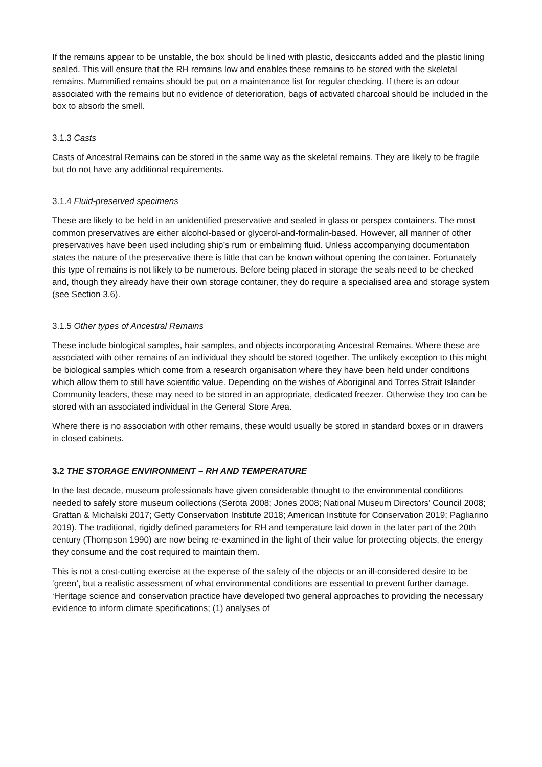If the remains appear to be unstable, the box should be lined with plastic, desiccants added and the plastic lining sealed. This will ensure that the RH remains low and enables these remains to be stored with the skeletal remains. Mummified remains should be put on a maintenance list for regular checking. If there is an odour associated with the remains but no evidence of deterioration, bags of activated charcoal should be included in the box to absorb the smell.
3.1.3 Casts
Casts of Ancestral Remains can be stored in the same way as the skeletal remains. They are likely to be fragile but do not have any additional requirements.
3.1.4 Fluid-preserved specimens
These are likely to be held in an unidentified preservative and sealed in glass or perspex containers. The most common preservatives are either alcohol-based or glycerol-and-formalin-based. However, all manner of other preservatives have been used including ship’s rum or embalming fluid. Unless accompanying documentation states the nature of the preservative there is little that can be known without opening the container. Fortunately this type of remains is not likely to be numerous. Before being placed in storage the seals need to be checked and, though they already have their own storage container, they do require a specialised area and storage system (see Section 3.6).
3.1.5 Other types of Ancestral Remains
These include biological samples, hair samples, and objects incorporating Ancestral Remains. Where these are associated with other remains of an individual they should be stored together. The unlikely exception to this might be biological samples which come from a research organisation where they have been held under conditions which allow them to still have scientific value. Depending on the wishes of Aboriginal and Torres Strait Islander Community leaders, these may need to be stored in an appropriate, dedicated freezer. Otherwise they too can be stored with an associated individual in the General Store Area.
Where there is no association with other remains, these would usually be stored in standard boxes or in drawers in closed cabinets.
3.2 THE STORAGE ENVIRONMENT – RH AND TEMPERATURE
In the last decade, museum professionals have given considerable thought to the environmental conditions needed to safely store museum collections (Serota 2008; Jones 2008; National Museum Directors’ Council 2008; Grattan & Michalski 2017; Getty Conservation Institute 2018; American Institute for Conservation 2019; Pagliarino 2019). The traditional, rigidly defined parameters for RH and temperature laid down in the later part of the 20th century (Thompson 1990) are now being re-examined in the light of their value for protecting objects, the energy they consume and the cost required to maintain them.
This is not a cost-cutting exercise at the expense of the safety of the objects or an ill-considered desire to be ‘green’, but a realistic assessment of what environmental conditions are essential to prevent further damage. ‘Heritage science and conservation practice have developed two general approaches to providing the necessary evidence to inform climate specifications; (1) analyses of